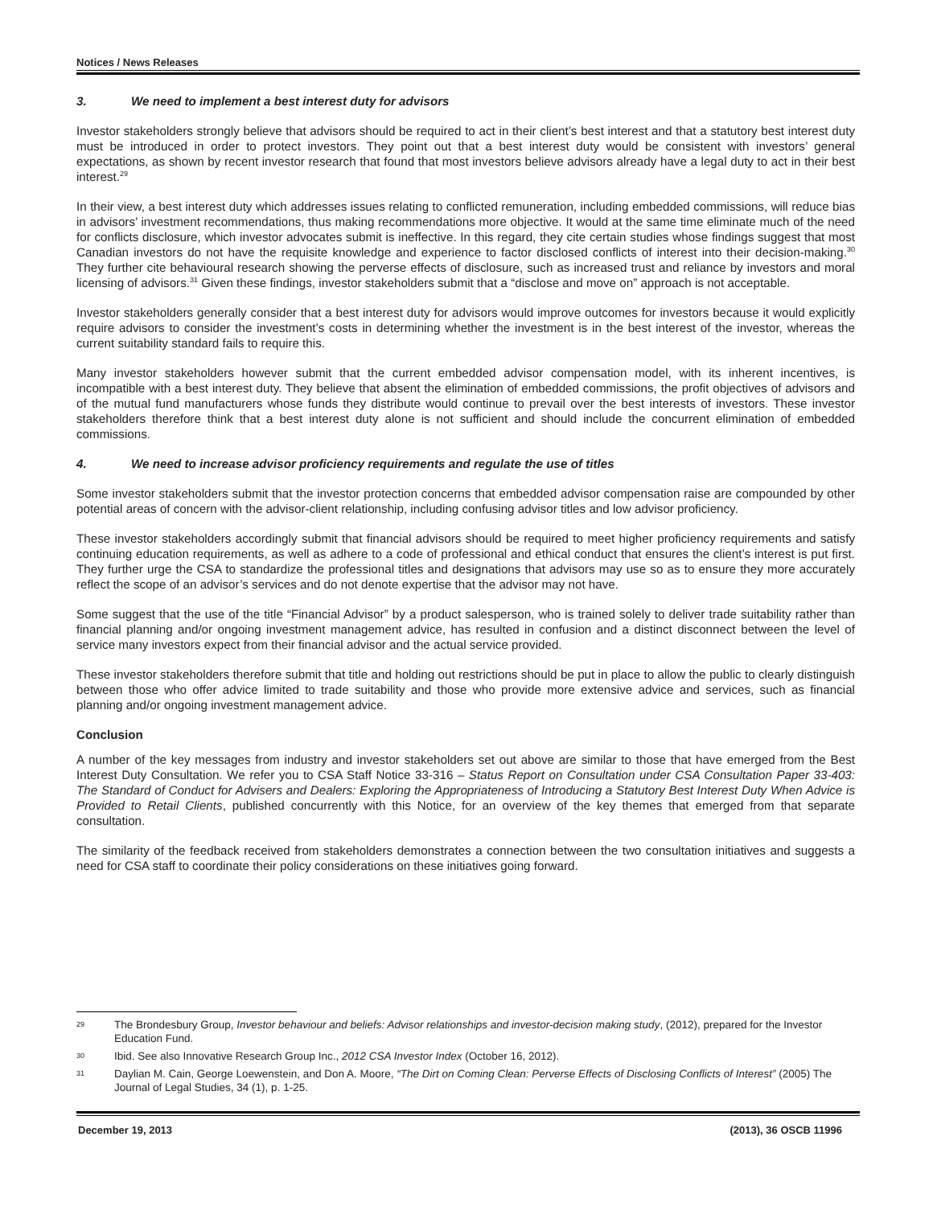Notices / News Releases
3. We need to implement a best interest duty for advisors
Investor stakeholders strongly believe that advisors should be required to act in their client’s best interest and that a statutory best interest duty must be introduced in order to protect investors. They point out that a best interest duty would be consistent with investors’ general expectations, as shown by recent investor research that found that most investors believe advisors already have a legal duty to act in their best interest.<sup>29</sup>
In their view, a best interest duty which addresses issues relating to conflicted remuneration, including embedded commissions, will reduce bias in advisors’ investment recommendations, thus making recommendations more objective. It would at the same time eliminate much of the need for conflicts disclosure, which investor advocates submit is ineffective. In this regard, they cite certain studies whose findings suggest that most Canadian investors do not have the requisite knowledge and experience to factor disclosed conflicts of interest into their decision-making.<sup>30</sup> They further cite behavioural research showing the perverse effects of disclosure, such as increased trust and reliance by investors and moral licensing of advisors.<sup>31</sup> Given these findings, investor stakeholders submit that a “disclose and move on” approach is not acceptable.
Investor stakeholders generally consider that a best interest duty for advisors would improve outcomes for investors because it would explicitly require advisors to consider the investment’s costs in determining whether the investment is in the best interest of the investor, whereas the current suitability standard fails to require this.
Many investor stakeholders however submit that the current embedded advisor compensation model, with its inherent incentives, is incompatible with a best interest duty. They believe that absent the elimination of embedded commissions, the profit objectives of advisors and of the mutual fund manufacturers whose funds they distribute would continue to prevail over the best interests of investors. These investor stakeholders therefore think that a best interest duty alone is not sufficient and should include the concurrent elimination of embedded commissions.
4. We need to increase advisor proficiency requirements and regulate the use of titles
Some investor stakeholders submit that the investor protection concerns that embedded advisor compensation raise are compounded by other potential areas of concern with the advisor-client relationship, including confusing advisor titles and low advisor proficiency.
These investor stakeholders accordingly submit that financial advisors should be required to meet higher proficiency requirements and satisfy continuing education requirements, as well as adhere to a code of professional and ethical conduct that ensures the client’s interest is put first. They further urge the CSA to standardize the professional titles and designations that advisors may use so as to ensure they more accurately reflect the scope of an advisor’s services and do not denote expertise that the advisor may not have.
Some suggest that the use of the title “Financial Advisor” by a product salesperson, who is trained solely to deliver trade suitability rather than financial planning and/or ongoing investment management advice, has resulted in confusion and a distinct disconnect between the level of service many investors expect from their financial advisor and the actual service provided.
These investor stakeholders therefore submit that title and holding out restrictions should be put in place to allow the public to clearly distinguish between those who offer advice limited to trade suitability and those who provide more extensive advice and services, such as financial planning and/or ongoing investment management advice.
Conclusion
A number of the key messages from industry and investor stakeholders set out above are similar to those that have emerged from the Best Interest Duty Consultation. We refer you to CSA Staff Notice 33-316 – Status Report on Consultation under CSA Consultation Paper 33-403: The Standard of Conduct for Advisers and Dealers: Exploring the Appropriateness of Introducing a Statutory Best Interest Duty When Advice is Provided to Retail Clients, published concurrently with this Notice, for an overview of the key themes that emerged from that separate consultation.
The similarity of the feedback received from stakeholders demonstrates a connection between the two consultation initiatives and suggests a need for CSA staff to coordinate their policy considerations on these initiatives going forward.
29 The Brondesbury Group, Investor behaviour and beliefs: Advisor relationships and investor-decision making study, (2012), prepared for the Investor Education Fund.
30 Ibid. See also Innovative Research Group Inc., 2012 CSA Investor Index (October 16, 2012).
31 Daylian M. Cain, George Loewenstein, and Don A. Moore, “The Dirt on Coming Clean: Perverse Effects of Disclosing Conflicts of Interest” (2005) The Journal of Legal Studies, 34 (1), p. 1-25.
December 19, 2013 (2013), 36 OSCB 11996